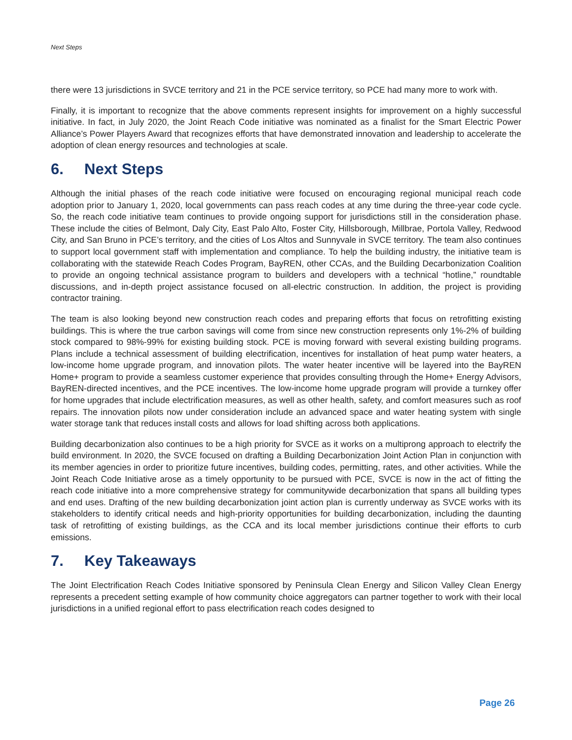Next Steps
there were 13 jurisdictions in SVCE territory and 21 in the PCE service territory, so PCE had many more to work with.
Finally, it is important to recognize that the above comments represent insights for improvement on a highly successful initiative. In fact, in July 2020, the Joint Reach Code initiative was nominated as a finalist for the Smart Electric Power Alliance’s Power Players Award that recognizes efforts that have demonstrated innovation and leadership to accelerate the adoption of clean energy resources and technologies at scale.
6. Next Steps
Although the initial phases of the reach code initiative were focused on encouraging regional municipal reach code adoption prior to January 1, 2020, local governments can pass reach codes at any time during the three-year code cycle. So, the reach code initiative team continues to provide ongoing support for jurisdictions still in the consideration phase. These include the cities of Belmont, Daly City, East Palo Alto, Foster City, Hillsborough, Millbrae, Portola Valley, Redwood City, and San Bruno in PCE’s territory, and the cities of Los Altos and Sunnyvale in SVCE territory. The team also continues to support local government staff with implementation and compliance. To help the building industry, the initiative team is collaborating with the statewide Reach Codes Program, BayREN, other CCAs, and the Building Decarbonization Coalition to provide an ongoing technical assistance program to builders and developers with a technical “hotline,” roundtable discussions, and in-depth project assistance focused on all-electric construction. In addition, the project is providing contractor training.
The team is also looking beyond new construction reach codes and preparing efforts that focus on retrofitting existing buildings. This is where the true carbon savings will come from since new construction represents only 1%-2% of building stock compared to 98%-99% for existing building stock. PCE is moving forward with several existing building programs. Plans include a technical assessment of building electrification, incentives for installation of heat pump water heaters, a low-income home upgrade program, and innovation pilots. The water heater incentive will be layered into the BayREN Home+ program to provide a seamless customer experience that provides consulting through the Home+ Energy Advisors, BayREN-directed incentives, and the PCE incentives. The low-income home upgrade program will provide a turnkey offer for home upgrades that include electrification measures, as well as other health, safety, and comfort measures such as roof repairs. The innovation pilots now under consideration include an advanced space and water heating system with single water storage tank that reduces install costs and allows for load shifting across both applications.
Building decarbonization also continues to be a high priority for SVCE as it works on a multiprong approach to electrify the build environment. In 2020, the SVCE focused on drafting a Building Decarbonization Joint Action Plan in conjunction with its member agencies in order to prioritize future incentives, building codes, permitting, rates, and other activities. While the Joint Reach Code Initiative arose as a timely opportunity to be pursued with PCE, SVCE is now in the act of fitting the reach code initiative into a more comprehensive strategy for communitywide decarbonization that spans all building types and end uses. Drafting of the new building decarbonization joint action plan is currently underway as SVCE works with its stakeholders to identify critical needs and high-priority opportunities for building decarbonization, including the daunting task of retrofitting of existing buildings, as the CCA and its local member jurisdictions continue their efforts to curb emissions.
7. Key Takeaways
The Joint Electrification Reach Codes Initiative sponsored by Peninsula Clean Energy and Silicon Valley Clean Energy represents a precedent setting example of how community choice aggregators can partner together to work with their local jurisdictions in a unified regional effort to pass electrification reach codes designed to
Page 26